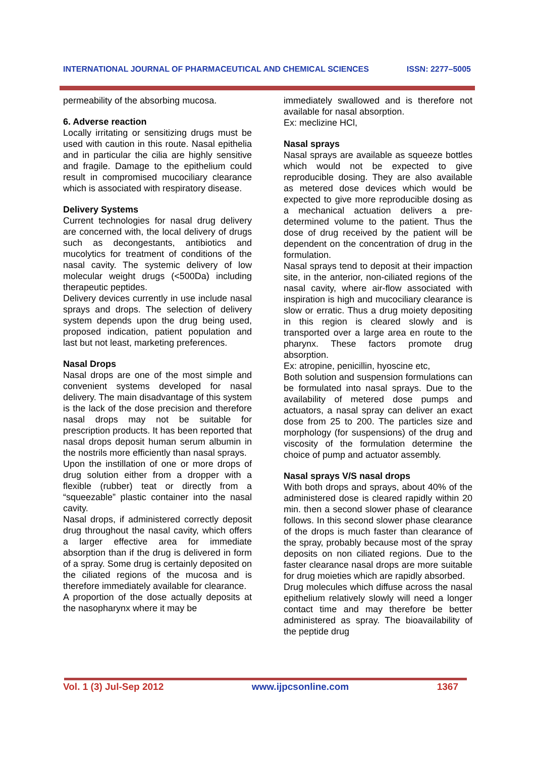INTERNATIONAL JOURNAL OF PHARMACEUTICAL AND CHEMICAL SCIENCES ISSN: 2277–5005
permeability of the absorbing mucosa.
6. Adverse reaction
Locally irritating or sensitizing drugs must be used with caution in this route. Nasal epithelia and in particular the cilia are highly sensitive and fragile. Damage to the epithelium could result in compromised mucociliary clearance which is associated with respiratory disease.
Delivery Systems
Current technologies for nasal drug delivery are concerned with, the local delivery of drugs such as decongestants, antibiotics and mucolytics for treatment of conditions of the nasal cavity. The systemic delivery of low molecular weight drugs (<500Da) including therapeutic peptides.
Delivery devices currently in use include nasal sprays and drops. The selection of delivery system depends upon the drug being used, proposed indication, patient population and last but not least, marketing preferences.
Nasal Drops
Nasal drops are one of the most simple and convenient systems developed for nasal delivery. The main disadvantage of this system is the lack of the dose precision and therefore nasal drops may not be suitable for prescription products. It has been reported that nasal drops deposit human serum albumin in the nostrils more efficiently than nasal sprays.
Upon the instillation of one or more drops of drug solution either from a dropper with a flexible (rubber) teat or directly from a “squeezable” plastic container into the nasal cavity.
Nasal drops, if administered correctly deposit drug throughout the nasal cavity, which offers a larger effective area for immediate absorption than if the drug is delivered in form of a spray. Some drug is certainly deposited on the ciliated regions of the mucosa and is therefore immediately available for clearance.
A proportion of the dose actually deposits at the nasopharynx where it may be
immediately swallowed and is therefore not available for nasal absorption.
Ex: meclizine HCl,
Nasal sprays
Nasal sprays are available as squeeze bottles which would not be expected to give reproducible dosing. They are also available as metered dose devices which would be expected to give more reproducible dosing as a mechanical actuation delivers a pre-determined volume to the patient. Thus the dose of drug received by the patient will be dependent on the concentration of drug in the formulation.
Nasal sprays tend to deposit at their impaction site, in the anterior, non-ciliated regions of the nasal cavity, where air-flow associated with inspiration is high and mucociliary clearance is slow or erratic. Thus a drug moiety depositing in this region is cleared slowly and is transported over a large area en route to the pharynx. These factors promote drug absorption.
Ex: atropine, penicillin, hyoscine etc,
Both solution and suspension formulations can be formulated into nasal sprays. Due to the availability of metered dose pumps and actuators, a nasal spray can deliver an exact dose from 25 to 200. The particles size and morphology (for suspensions) of the drug and viscosity of the formulation determine the choice of pump and actuator assembly.
Nasal sprays V/S nasal drops
With both drops and sprays, about 40% of the administered dose is cleared rapidly within 20 min. then a second slower phase of clearance follows. In this second slower phase clearance of the drops is much faster than clearance of the spray, probably because most of the spray deposits on non ciliated regions. Due to the faster clearance nasal drops are more suitable for drug moieties which are rapidly absorbed.
Drug molecules which diffuse across the nasal epithelium relatively slowly will need a longer contact time and may therefore be better administered as spray. The bioavailability of the peptide drug
Vol. 1 (3) Jul-Sep 2012 www.ijpcsonline.com 1367